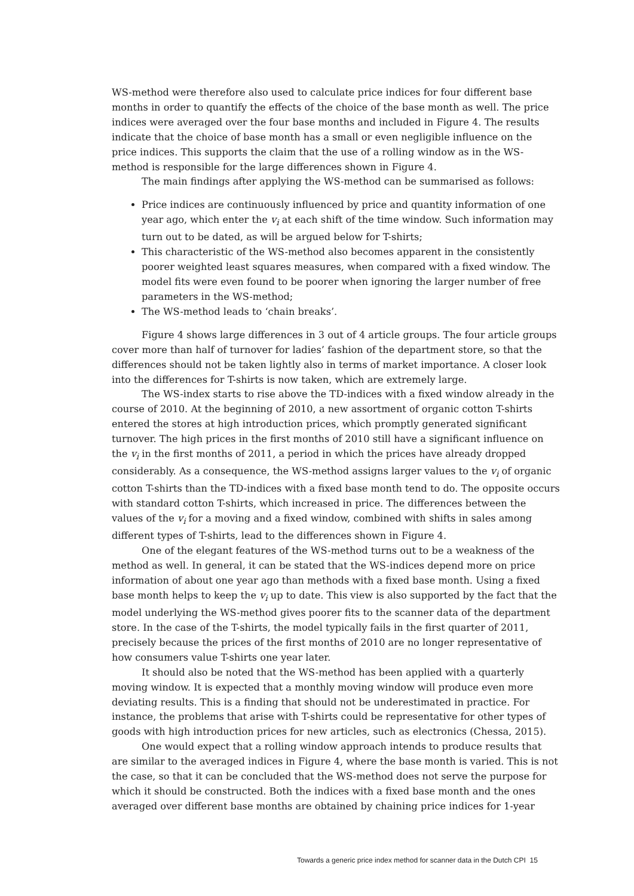WS-method were therefore also used to calculate price indices for four different base months in order to quantify the effects of the choice of the base month as well. The price indices were averaged over the four base months and included in Figure 4. The results indicate that the choice of base month has a small or even negligible influence on the price indices. This supports the claim that the use of a rolling window as in the WS-method is responsible for the large differences shown in Figure 4.
The main findings after applying the WS-method can be summarised as follows:
Price indices are continuously influenced by price and quantity information of one year ago, which enter the v<sub>i</sub> at each shift of the time window. Such information may turn out to be dated, as will be argued below for T-shirts;
This characteristic of the WS-method also becomes apparent in the consistently poorer weighted least squares measures, when compared with a fixed window. The model fits were even found to be poorer when ignoring the larger number of free parameters in the WS-method;
The WS-method leads to ‘chain breaks’.
Figure 4 shows large differences in 3 out of 4 article groups. The four article groups cover more than half of turnover for ladies’ fashion of the department store, so that the differences should not be taken lightly also in terms of market importance. A closer look into the differences for T-shirts is now taken, which are extremely large.
The WS-index starts to rise above the TD-indices with a fixed window already in the course of 2010. At the beginning of 2010, a new assortment of organic cotton T-shirts entered the stores at high introduction prices, which promptly generated significant turnover. The high prices in the first months of 2010 still have a significant influence on the v<sub>i</sub> in the first months of 2011, a period in which the prices have already dropped considerably. As a consequence, the WS-method assigns larger values to the v<sub>i</sub> of organic cotton T-shirts than the TD-indices with a fixed base month tend to do. The opposite occurs with standard cotton T-shirts, which increased in price. The differences between the values of the v<sub>i</sub> for a moving and a fixed window, combined with shifts in sales among different types of T-shirts, lead to the differences shown in Figure 4.
One of the elegant features of the WS-method turns out to be a weakness of the method as well. In general, it can be stated that the WS-indices depend more on price information of about one year ago than methods with a fixed base month. Using a fixed base month helps to keep the v<sub>i</sub> up to date. This view is also supported by the fact that the model underlying the WS-method gives poorer fits to the scanner data of the department store. In the case of the T-shirts, the model typically fails in the first quarter of 2011, precisely because the prices of the first months of 2010 are no longer representative of how consumers value T-shirts one year later.
It should also be noted that the WS-method has been applied with a quarterly moving window. It is expected that a monthly moving window will produce even more deviating results. This is a finding that should not be underestimated in practice. For instance, the problems that arise with T-shirts could be representative for other types of goods with high introduction prices for new articles, such as electronics (Chessa, 2015).
One would expect that a rolling window approach intends to produce results that are similar to the averaged indices in Figure 4, where the base month is varied. This is not the case, so that it can be concluded that the WS-method does not serve the purpose for which it should be constructed. Both the indices with a fixed base month and the ones averaged over different base months are obtained by chaining price indices for 1-year
Towards a generic price index method for scanner data in the Dutch CPI 15